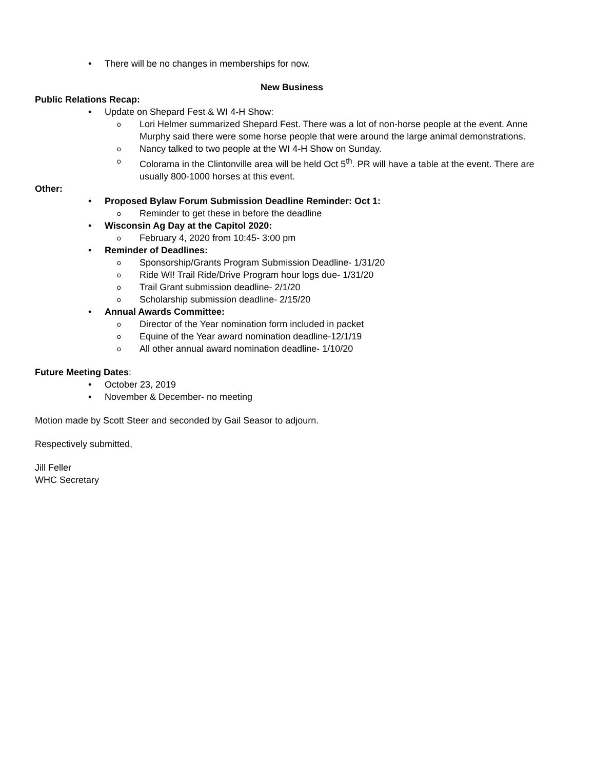• There will be no changes in memberships for now.
New Business
Public Relations Recap:
• Update on Shepard Fest & WI 4-H Show:
o Lori Helmer summarized Shepard Fest. There was a lot of non-horse people at the event. Anne Murphy said there were some horse people that were around the large animal demonstrations.
o Nancy talked to two people at the WI 4-H Show on Sunday.
o Colorama in the Clintonville area will be held Oct 5<sup>th</sup>. PR will have a table at the event. There are usually 800-1000 horses at this event.
Other:
• Proposed Bylaw Forum Submission Deadline Reminder: Oct 1:
o Reminder to get these in before the deadline
• Wisconsin Ag Day at the Capitol 2020:
o February 4, 2020 from 10:45- 3:00 pm
• Reminder of Deadlines:
o Sponsorship/Grants Program Submission Deadline- 1/31/20
o Ride WI! Trail Ride/Drive Program hour logs due- 1/31/20
o Trail Grant submission deadline- 2/1/20
o Scholarship submission deadline- 2/15/20
• Annual Awards Committee:
o Director of the Year nomination form included in packet
o Equine of the Year award nomination deadline-12/1/19
o All other annual award nomination deadline- 1/10/20
Future Meeting Dates:
• October 23, 2019
• November & December- no meeting
Motion made by Scott Steer and seconded by Gail Seasor to adjourn.
Respectively submitted,
Jill Feller
WHC Secretary